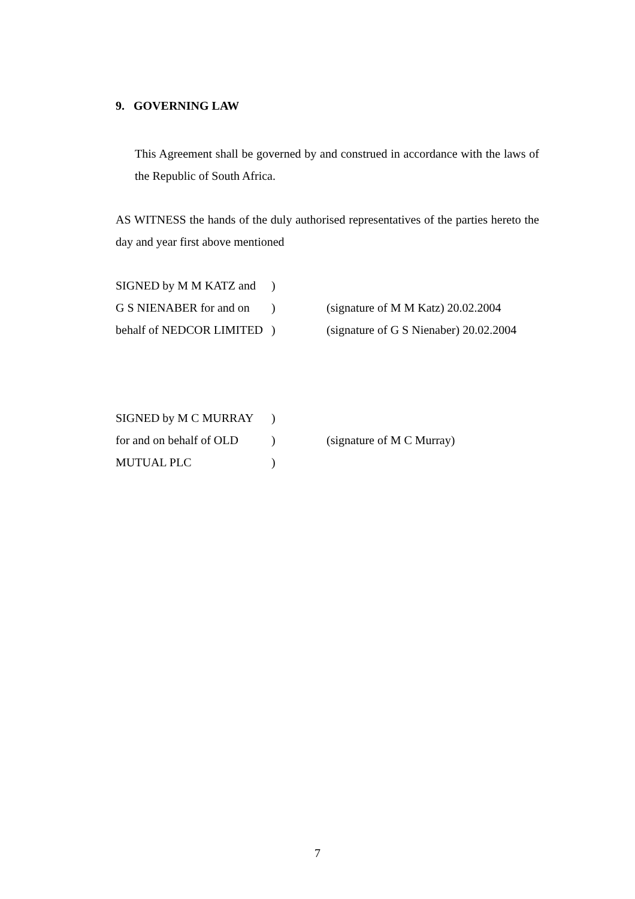9. GOVERNING LAW
This Agreement shall be governed by and construed in accordance with the laws of the Republic of South Africa.
AS WITNESS the hands of the duly authorised representatives of the parties hereto the day and year first above mentioned
SIGNED by M M KATZ and)
G S NIENABER for and on) (signature of M M Katz) 20.02.2004
behalf of NEDCOR LIMITED) (signature of G S Nienaber) 20.02.2004
SIGNED by M C MURRAY)
for and on behalf of OLD) (signature of M C Murray)
MUTUAL PLC)
7